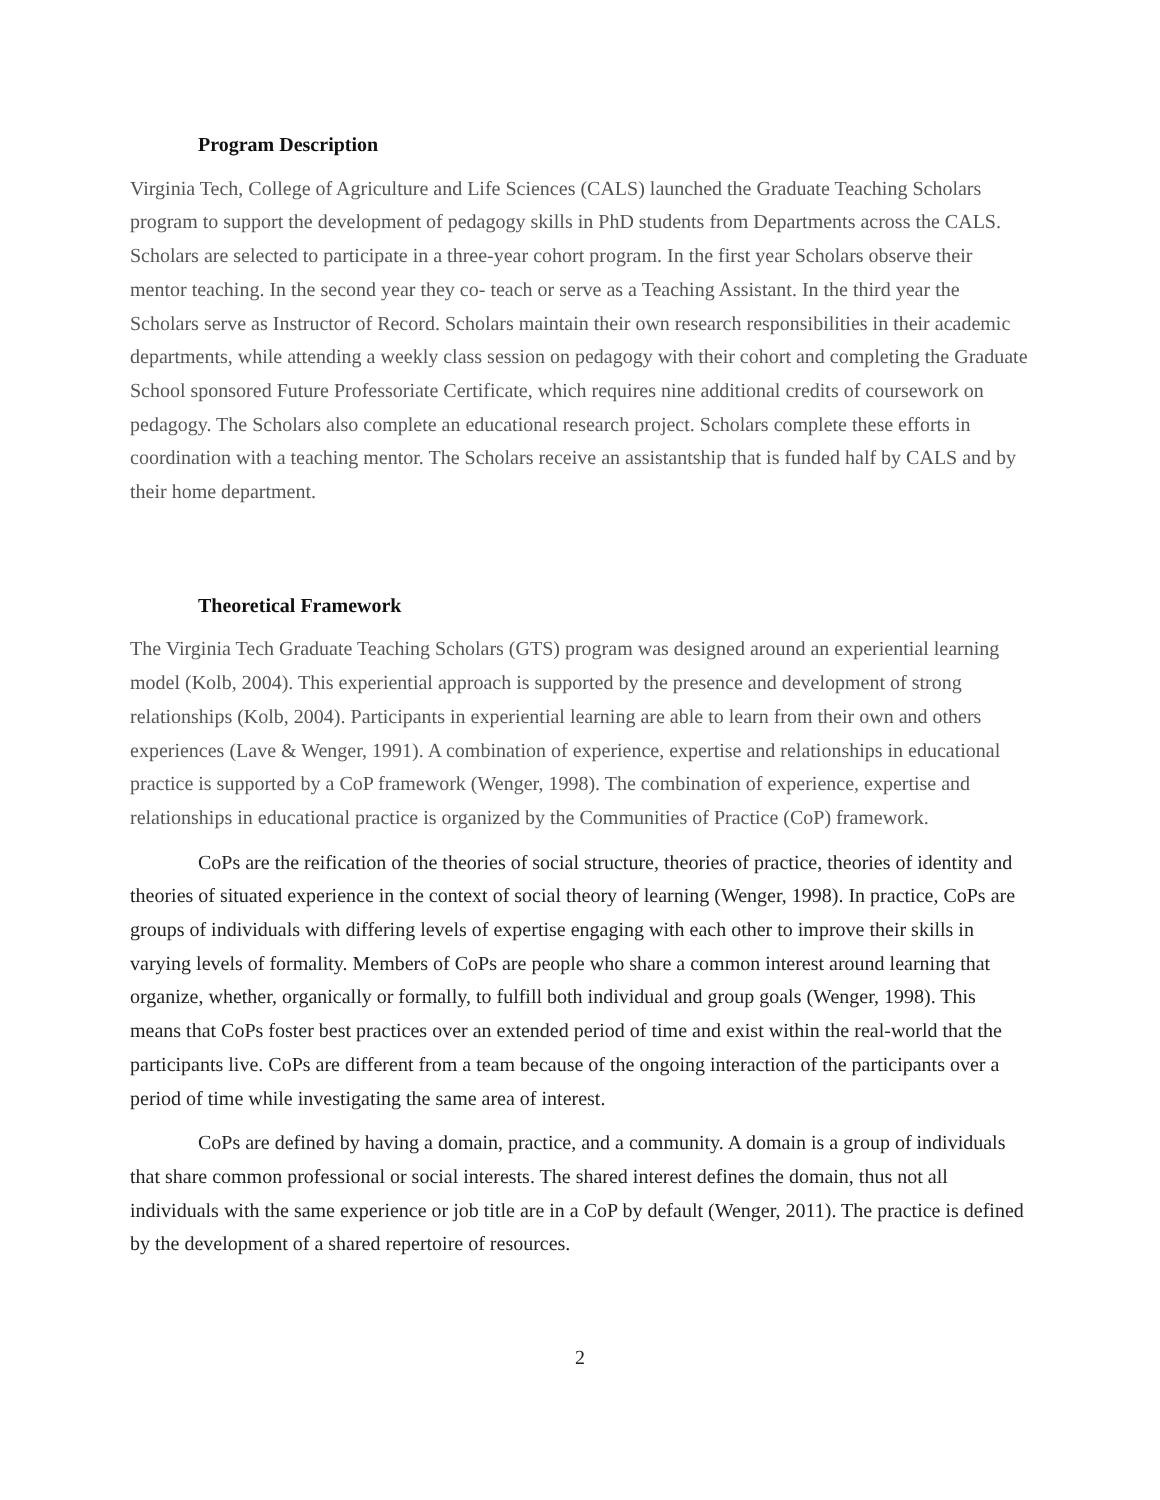Program Description
Virginia Tech, College of Agriculture and Life Sciences (CALS) launched the Graduate Teaching Scholars program to support the development of pedagogy skills in PhD students from Departments across the CALS. Scholars are selected to participate in a three-year cohort program. In the first year Scholars observe their mentor teaching. In the second year they co- teach or serve as a Teaching Assistant. In the third year the Scholars serve as Instructor of Record. Scholars maintain their own research responsibilities in their academic departments, while attending a weekly class session on pedagogy with their cohort and completing the Graduate School sponsored Future Professoriate Certificate, which requires nine additional credits of coursework on pedagogy. The Scholars also complete an educational research project. Scholars complete these efforts in coordination with a teaching mentor. The Scholars receive an assistantship that is funded half by CALS and by their home department.
Theoretical Framework
The Virginia Tech Graduate Teaching Scholars (GTS) program was designed around an experiential learning model (Kolb, 2004). This experiential approach is supported by the presence and development of strong relationships (Kolb, 2004). Participants in experiential learning are able to learn from their own and others experiences (Lave & Wenger, 1991). A combination of experience, expertise and relationships in educational practice is supported by a CoP framework (Wenger, 1998). The combination of experience, expertise and relationships in educational practice is organized by the Communities of Practice (CoP) framework.
CoPs are the reification of the theories of social structure, theories of practice, theories of identity and theories of situated experience in the context of social theory of learning (Wenger, 1998). In practice, CoPs are groups of individuals with differing levels of expertise engaging with each other to improve their skills in varying levels of formality. Members of CoPs are people who share a common interest around learning that organize, whether, organically or formally, to fulfill both individual and group goals (Wenger, 1998). This means that CoPs foster best practices over an extended period of time and exist within the real-world that the participants live. CoPs are different from a team because of the ongoing interaction of the participants over a period of time while investigating the same area of interest.
CoPs are defined by having a domain, practice, and a community. A domain is a group of individuals that share common professional or social interests. The shared interest defines the domain, thus not all individuals with the same experience or job title are in a CoP by default (Wenger, 2011). The practice is defined by the development of a shared repertoire of resources.
2